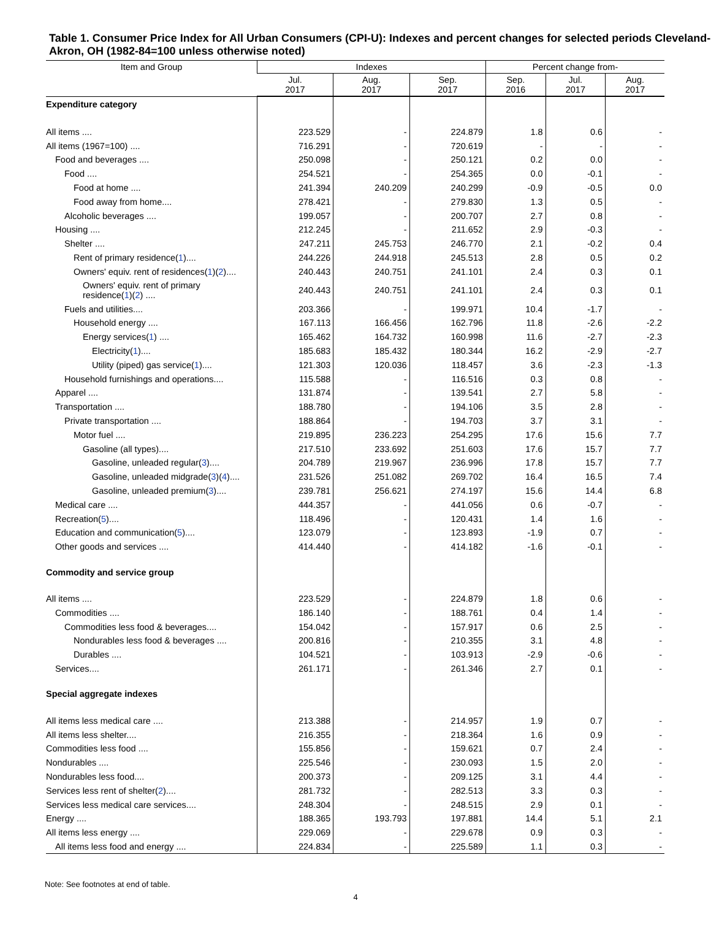Table 1. Consumer Price Index for All Urban Consumers (CPI-U): Indexes and percent changes for selected periods Cleveland-Akron, OH (1982-84=100 unless otherwise noted)
| Item and Group | Indexes | | | Percent change from- | | |
| --- | --- | --- | --- | --- | --- | --- |
| | Jul. 2017 | Aug. 2017 | Sep. 2017 | Sep. 2016 | Jul. 2017 | Aug. 2017 |
| Expenditure category | | | | | | |
| All items .... | 223.529 | - | 224.879 | 1.8 | 0.6 | - |
| All items (1967=100) .... | 716.291 | - | 720.619 | - | - | - |
| Food and beverages .... | 250.098 | - | 250.121 | 0.2 | 0.0 | - |
| Food .... | 254.521 | - | 254.365 | 0.0 | -0.1 | - |
| Food at home .... | 241.394 | 240.209 | 240.299 | -0.9 | -0.5 | 0.0 |
| Food away from home.... | 278.421 | - | 279.830 | 1.3 | 0.5 | - |
| Alcoholic beverages .... | 199.057 | - | 200.707 | 2.7 | 0.8 | - |
| Housing .... | 212.245 | - | 211.652 | 2.9 | -0.3 | - |
| Shelter .... | 247.211 | 245.753 | 246.770 | 2.1 | -0.2 | 0.4 |
| Rent of primary residence( 1 ).... | 244.226 | 244.918 | 245.513 | 2.8 | 0.5 | 0.2 |
| Owners' equiv. rent of residences( 1 )( 2 ).... | 240.443 | 240.751 | 241.101 | 2.4 | 0.3 | 0.1 |
| Owners' equiv. rent of primary residence( 1 )( 2 ) .... | 240.443 | 240.751 | 241.101 | 2.4 | 0.3 | 0.1 |
| Fuels and utilities.... | 203.366 | - | 199.971 | 10.4 | -1.7 | - |
| Household energy .... | 167.113 | 166.456 | 162.796 | 11.8 | -2.6 | -2.2 |
| Energy services( 1 ) .... | 165.462 | 164.732 | 160.998 | 11.6 | -2.7 | -2.3 |
| Electricity( 1 ).... | 185.683 | 185.432 | 180.344 | 16.2 | -2.9 | -2.7 |
| Utility (piped) gas service( 1 ).... | 121.303 | 120.036 | 118.457 | 3.6 | -2.3 | -1.3 |
| Household furnishings and operations.... | 115.588 | - | 116.516 | 0.3 | 0.8 | - |
| Apparel .... | 131.874 | - | 139.541 | 2.7 | 5.8 | - |
| Transportation .... | 188.780 | - | 194.106 | 3.5 | 2.8 | - |
| Private transportation .... | 188.864 | - | 194.703 | 3.7 | 3.1 | - |
| Motor fuel .... | 219.895 | 236.223 | 254.295 | 17.6 | 15.6 | 7.7 |
| Gasoline (all types).... | 217.510 | 233.692 | 251.603 | 17.6 | 15.7 | 7.7 |
| Gasoline, unleaded regular( 3 ).... | 204.789 | 219.967 | 236.996 | 17.8 | 15.7 | 7.7 |
| Gasoline, unleaded midgrade( 3 )( 4 ).... | 231.526 | 251.082 | 269.702 | 16.4 | 16.5 | 7.4 |
| Gasoline, unleaded premium( 3 ).... | 239.781 | 256.621 | 274.197 | 15.6 | 14.4 | 6.8 |
| Medical care .... | 444.357 | - | 441.056 | 0.6 | -0.7 | - |
| Recreation( 5 ).... | 118.496 | - | 120.431 | 1.4 | 1.6 | - |
| Education and communication( 5 ).... | 123.079 | - | 123.893 | -1.9 | 0.7 | - |
| Other goods and services .... | 414.440 | - | 414.182 | -1.6 | -0.1 | - |
| Commodity and service group | | | | | | |
| All items .... | 223.529 | - | 224.879 | 1.8 | 0.6 | - |
| Commodities .... | 186.140 | - | 188.761 | 0.4 | 1.4 | - |
| Commodities less food & beverages.... | 154.042 | - | 157.917 | 0.6 | 2.5 | - |
| Nondurables less food & beverages .... | 200.816 | - | 210.355 | 3.1 | 4.8 | - |
| Durables .... | 104.521 | - | 103.913 | -2.9 | -0.6 | - |
| Services.... | 261.171 | - | 261.346 | 2.7 | 0.1 | - |
| Special aggregate indexes | | | | | | |
| All items less medical care .... | 213.388 | - | 214.957 | 1.9 | 0.7 | - |
| All items less shelter.... | 216.355 | - | 218.364 | 1.6 | 0.9 | - |
| Commodities less food .... | 155.856 | - | 159.621 | 0.7 | 2.4 | - |
| Nondurables .... | 225.546 | - | 230.093 | 1.5 | 2.0 | - |
| Nondurables less food.... | 200.373 | - | 209.125 | 3.1 | 4.4 | - |
| Services less rent of shelter( 2 ).... | 281.732 | - | 282.513 | 3.3 | 0.3 | - |
| Services less medical care services.... | 248.304 | - | 248.515 | 2.9 | 0.1 | - |
| Energy .... | 188.365 | 193.793 | 197.881 | 14.4 | 5.1 | 2.1 |
| All items less energy .... | 229.069 | - | 229.678 | 0.9 | 0.3 | - |
| All items less food and energy .... | 224.834 | - | 225.589 | 1.1 | 0.3 | - |
Note: See footnotes at end of table.
4